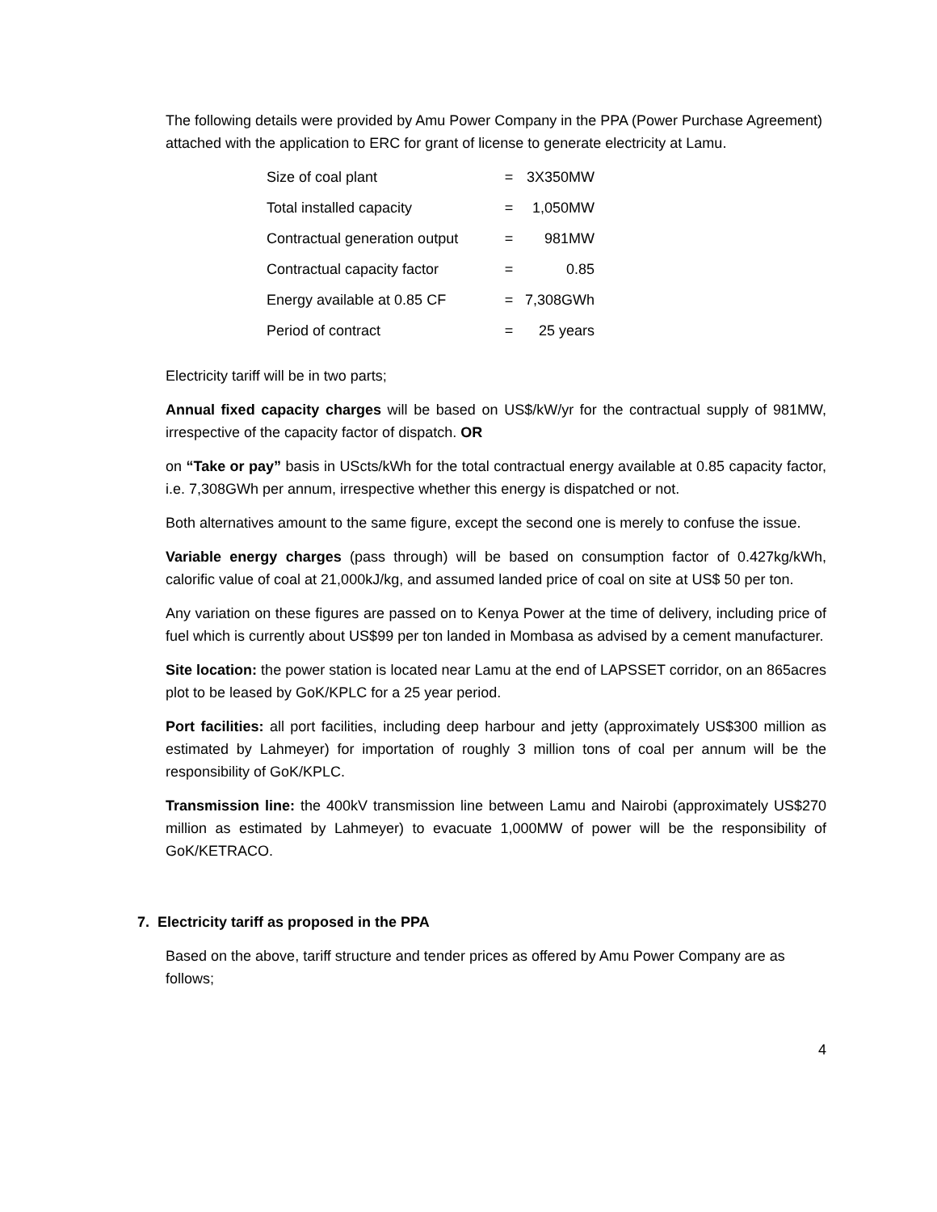The following details were provided by Amu Power Company in the PPA (Power Purchase Agreement) attached with the application to ERC for grant of license to generate electricity at Lamu.
| Size of coal plant | = | 3X350MW |
| Total installed capacity | = | 1,050MW |
| Contractual generation output | = | 981MW |
| Contractual capacity factor | = | 0.85 |
| Energy available at 0.85 CF | = | 7,308GWh |
| Period of contract | = | 25 years |
Electricity tariff will be in two parts;
Annual fixed capacity charges will be based on US$/kW/yr for the contractual supply of 981MW, irrespective of the capacity factor of dispatch. OR
on “Take or pay” basis in UScts/kWh for the total contractual energy available at 0.85 capacity factor, i.e. 7,308GWh per annum, irrespective whether this energy is dispatched or not.
Both alternatives amount to the same figure, except the second one is merely to confuse the issue.
Variable energy charges (pass through) will be based on consumption factor of 0.427kg/kWh, calorific value of coal at 21,000kJ/kg, and assumed landed price of coal on site at US$ 50 per ton.
Any variation on these figures are passed on to Kenya Power at the time of delivery, including price of fuel which is currently about US$99 per ton landed in Mombasa as advised by a cement manufacturer.
Site location: the power station is located near Lamu at the end of LAPSSET corridor, on an 865acres plot to be leased by GoK/KPLC for a 25 year period.
Port facilities: all port facilities, including deep harbour and jetty (approximately US$300 million as estimated by Lahmeyer) for importation of roughly 3 million tons of coal per annum will be the responsibility of GoK/KPLC.
Transmission line: the 400kV transmission line between Lamu and Nairobi (approximately US$270 million as estimated by Lahmeyer) to evacuate 1,000MW of power will be the responsibility of GoK/KETRACO.
7. Electricity tariff as proposed in the PPA
Based on the above, tariff structure and tender prices as offered by Amu Power Company are as follows;
4